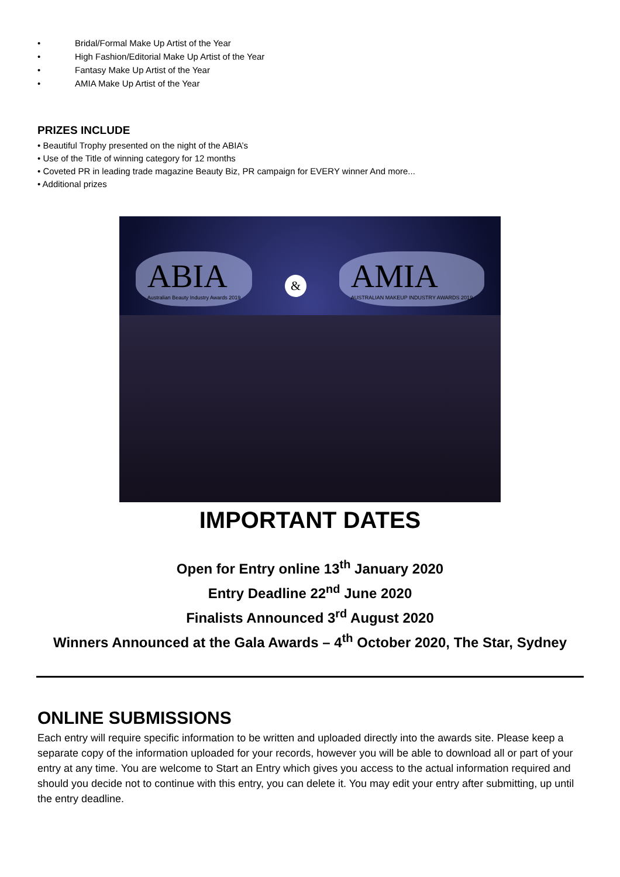• Bridal/Formal Make Up Artist of the Year
• High Fashion/Editorial Make Up Artist of the Year
• Fantasy Make Up Artist of the Year
• AMIA Make Up Artist of the Year
PRIZES INCLUDE
• Beautiful Trophy presented on the night of the ABIA’s
• Use of the Title of winning category for 12 months
• Coveted PR in leading trade magazine Beauty Biz, PR campaign for EVERY winner And more...
• Additional prizes
ABIA
Australian Beauty Industry Awards 2019
&
AMIA
AUSTRALIAN MAKEUP INDUSTRY AWARDS 2019
IMPORTANT DATES
Open for Entry online 13<sup>th</sup> January 2020
Entry Deadline 22<sup>nd</sup> June 2020
Finalists Announced 3<sup>rd</sup> August 2020
Winners Announced at the Gala Awards – 4<sup>th</sup> October 2020, The Star, Sydney
ONLINE SUBMISSIONS
Each entry will require specific information to be written and uploaded directly into the awards site. Please keep a separate copy of the information uploaded for your records, however you will be able to download all or part of your entry at any time. You are welcome to Start an Entry which gives you access to the actual information required and should you decide not to continue with this entry, you can delete it. You may edit your entry after submitting, up until the entry deadline.